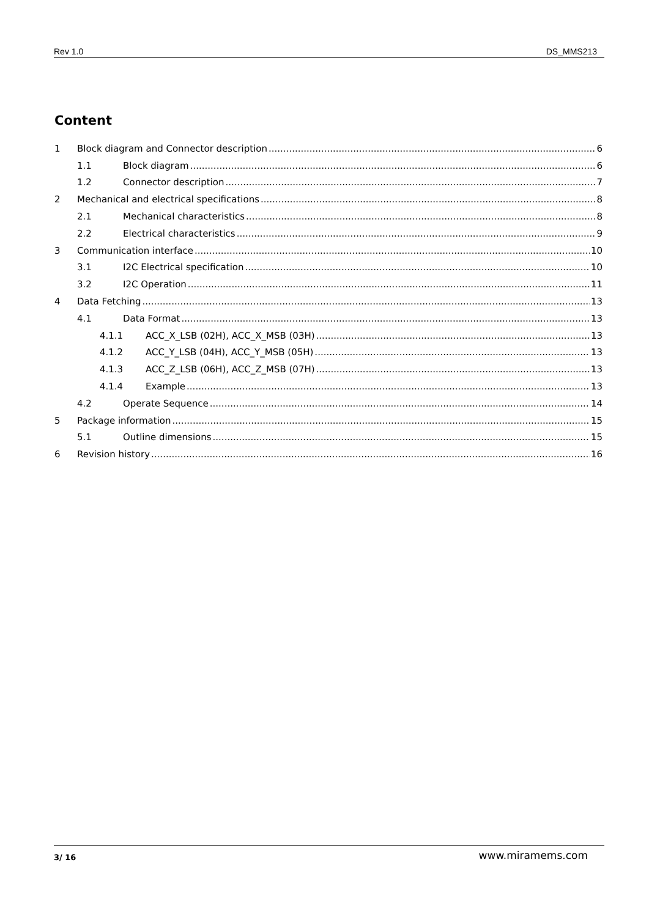Rev 1.0 DS_MMS213
Content
1 Block diagram and Connector description 6
1.1 Block diagram 6
1.2 Connector description 7
2 Mechanical and electrical specifications 8
2.1 Mechanical characteristics 8
2.2 Electrical characteristics 9
3 Communication interface 10
3.1 I2C Electrical specification 10
3.2 I2C Operation 11
4 Data Fetching 13
4.1 Data Format 13
4.1.1 ACC_X_LSB (02H), ACC_X_MSB (03H) 13
4.1.2 ACC_Y_LSB (04H), ACC_Y_MSB (05H) 13
4.1.3 ACC_Z_LSB (06H), ACC_Z_MSB (07H) 13
4.1.4 Example 13
4.2 Operate Sequence 14
5 Package information 15
5.1 Outline dimensions 15
6 Revision history 16
3/ 16 www.miramems.com